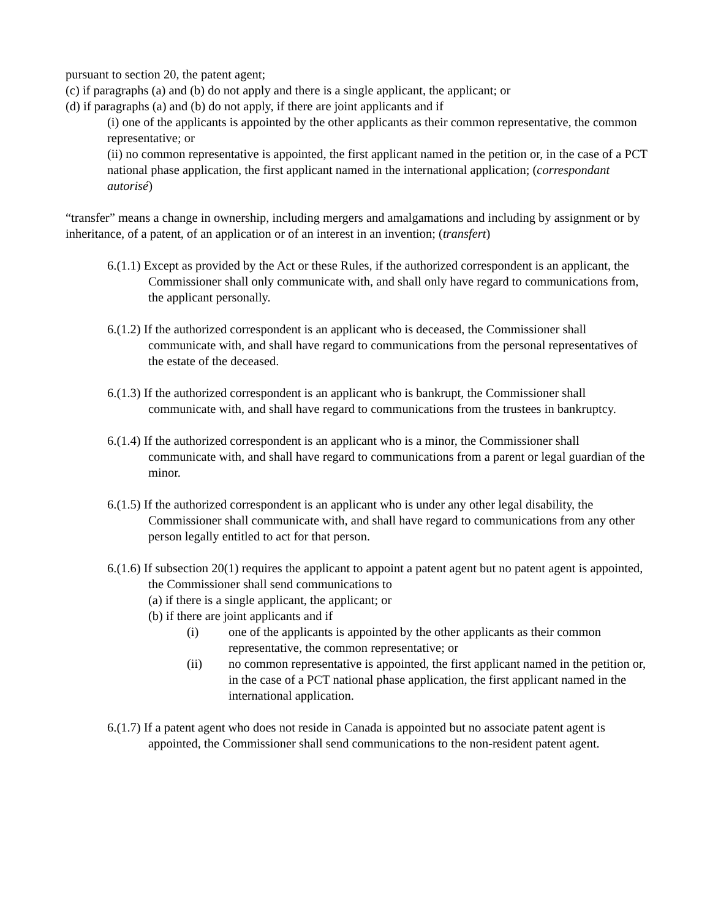pursuant to section 20, the patent agent;
(c) if paragraphs (a) and (b) do not apply and there is a single applicant, the applicant; or
(d) if paragraphs (a) and (b) do not apply, if there are joint applicants and if
(i) one of the applicants is appointed by the other applicants as their common representative, the common representative; or
(ii) no common representative is appointed, the first applicant named in the petition or, in the case of a PCT national phase application, the first applicant named in the international application; (correspondant autorisé)
“transfer” means a change in ownership, including mergers and amalgamations and including by assignment or by inheritance, of a patent, of an application or of an interest in an invention; (transfert)
6.(1.1) Except as provided by the Act or these Rules, if the authorized correspondent is an applicant, the Commissioner shall only communicate with, and shall only have regard to communications from, the applicant personally.
6.(1.2) If the authorized correspondent is an applicant who is deceased, the Commissioner shall communicate with, and shall have regard to communications from the personal representatives of the estate of the deceased.
6.(1.3) If the authorized correspondent is an applicant who is bankrupt, the Commissioner shall communicate with, and shall have regard to communications from the trustees in bankruptcy.
6.(1.4) If the authorized correspondent is an applicant who is a minor, the Commissioner shall communicate with, and shall have regard to communications from a parent or legal guardian of the minor.
6.(1.5) If the authorized correspondent is an applicant who is under any other legal disability, the Commissioner shall communicate with, and shall have regard to communications from any other person legally entitled to act for that person.
6.(1.6) If subsection 20(1) requires the applicant to appoint a patent agent but no patent agent is appointed, the Commissioner shall send communications to
(a) if there is a single applicant, the applicant; or
(b) if there are joint applicants and if
(i) one of the applicants is appointed by the other applicants as their common representative, the common representative; or
(ii) no common representative is appointed, the first applicant named in the petition or, in the case of a PCT national phase application, the first applicant named in the international application.
6.(1.7) If a patent agent who does not reside in Canada is appointed but no associate patent agent is appointed, the Commissioner shall send communications to the non-resident patent agent.